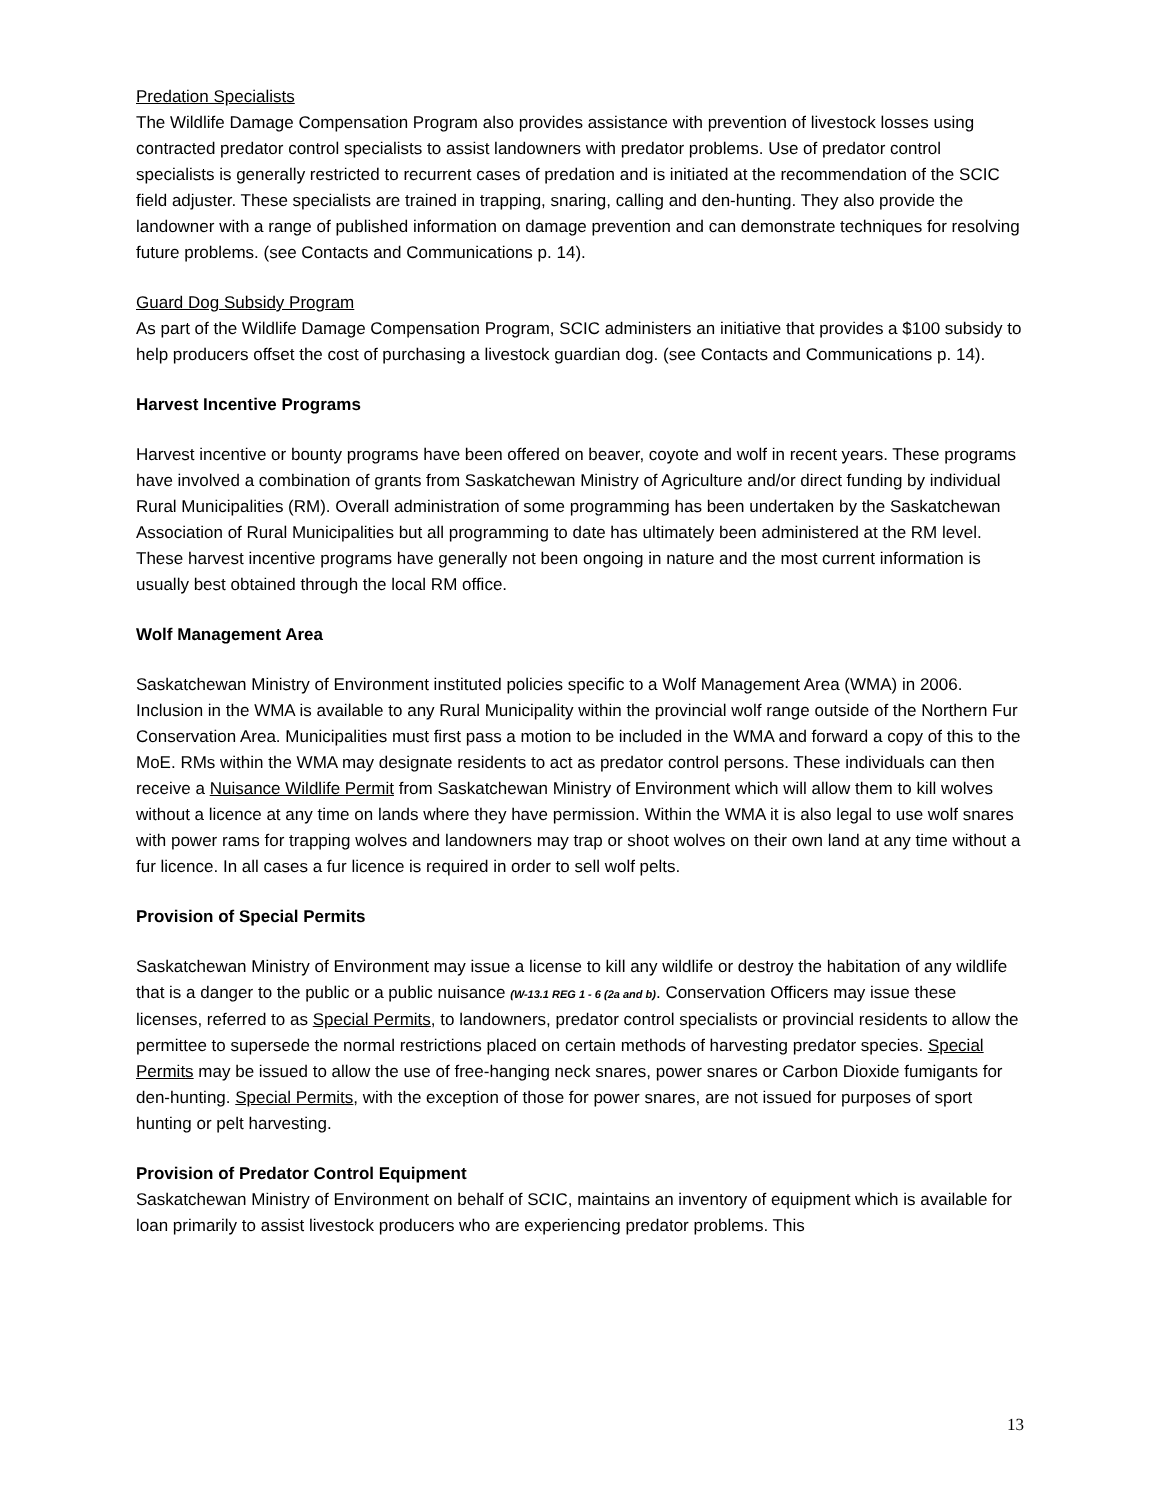Predation Specialists
The Wildlife Damage Compensation Program also provides assistance with prevention of livestock losses using contracted predator control specialists to assist landowners with predator problems. Use of predator control specialists is generally restricted to recurrent cases of predation and is initiated at the recommendation of the SCIC field adjuster. These specialists are trained in trapping, snaring, calling and den-hunting. They also provide the landowner with a range of published information on damage prevention and can demonstrate techniques for resolving future problems. (see Contacts and Communications p. 14).
Guard Dog Subsidy Program
As part of the Wildlife Damage Compensation Program, SCIC administers an initiative that provides a $100 subsidy to help producers offset the cost of purchasing a livestock guardian dog. (see Contacts and Communications p. 14).
Harvest Incentive Programs
Harvest incentive or bounty programs have been offered on beaver, coyote and wolf in recent years. These programs have involved a combination of grants from Saskatchewan Ministry of Agriculture and/or direct funding by individual Rural Municipalities (RM). Overall administration of some programming has been undertaken by the Saskatchewan Association of Rural Municipalities but all programming to date has ultimately been administered at the RM level. These harvest incentive programs have generally not been ongoing in nature and the most current information is usually best obtained through the local RM office.
Wolf Management Area
Saskatchewan Ministry of Environment instituted policies specific to a Wolf Management Area (WMA) in 2006. Inclusion in the WMA is available to any Rural Municipality within the provincial wolf range outside of the Northern Fur Conservation Area. Municipalities must first pass a motion to be included in the WMA and forward a copy of this to the MoE. RMs within the WMA may designate residents to act as predator control persons. These individuals can then receive a Nuisance Wildlife Permit from Saskatchewan Ministry of Environment which will allow them to kill wolves without a licence at any time on lands where they have permission. Within the WMA it is also legal to use wolf snares with power rams for trapping wolves and landowners may trap or shoot wolves on their own land at any time without a fur licence. In all cases a fur licence is required in order to sell wolf pelts.
Provision of Special Permits
Saskatchewan Ministry of Environment may issue a license to kill any wildlife or destroy the habitation of any wildlife that is a danger to the public or a public nuisance (W-13.1 REG 1 - 6 (2a and b). Conservation Officers may issue these licenses, referred to as Special Permits, to landowners, predator control specialists or provincial residents to allow the permittee to supersede the normal restrictions placed on certain methods of harvesting predator species. Special Permits may be issued to allow the use of free-hanging neck snares, power snares or Carbon Dioxide fumigants for den-hunting. Special Permits, with the exception of those for power snares, are not issued for purposes of sport hunting or pelt harvesting.
Provision of Predator Control Equipment
Saskatchewan Ministry of Environment on behalf of SCIC, maintains an inventory of equipment which is available for loan primarily to assist livestock producers who are experiencing predator problems. This
13